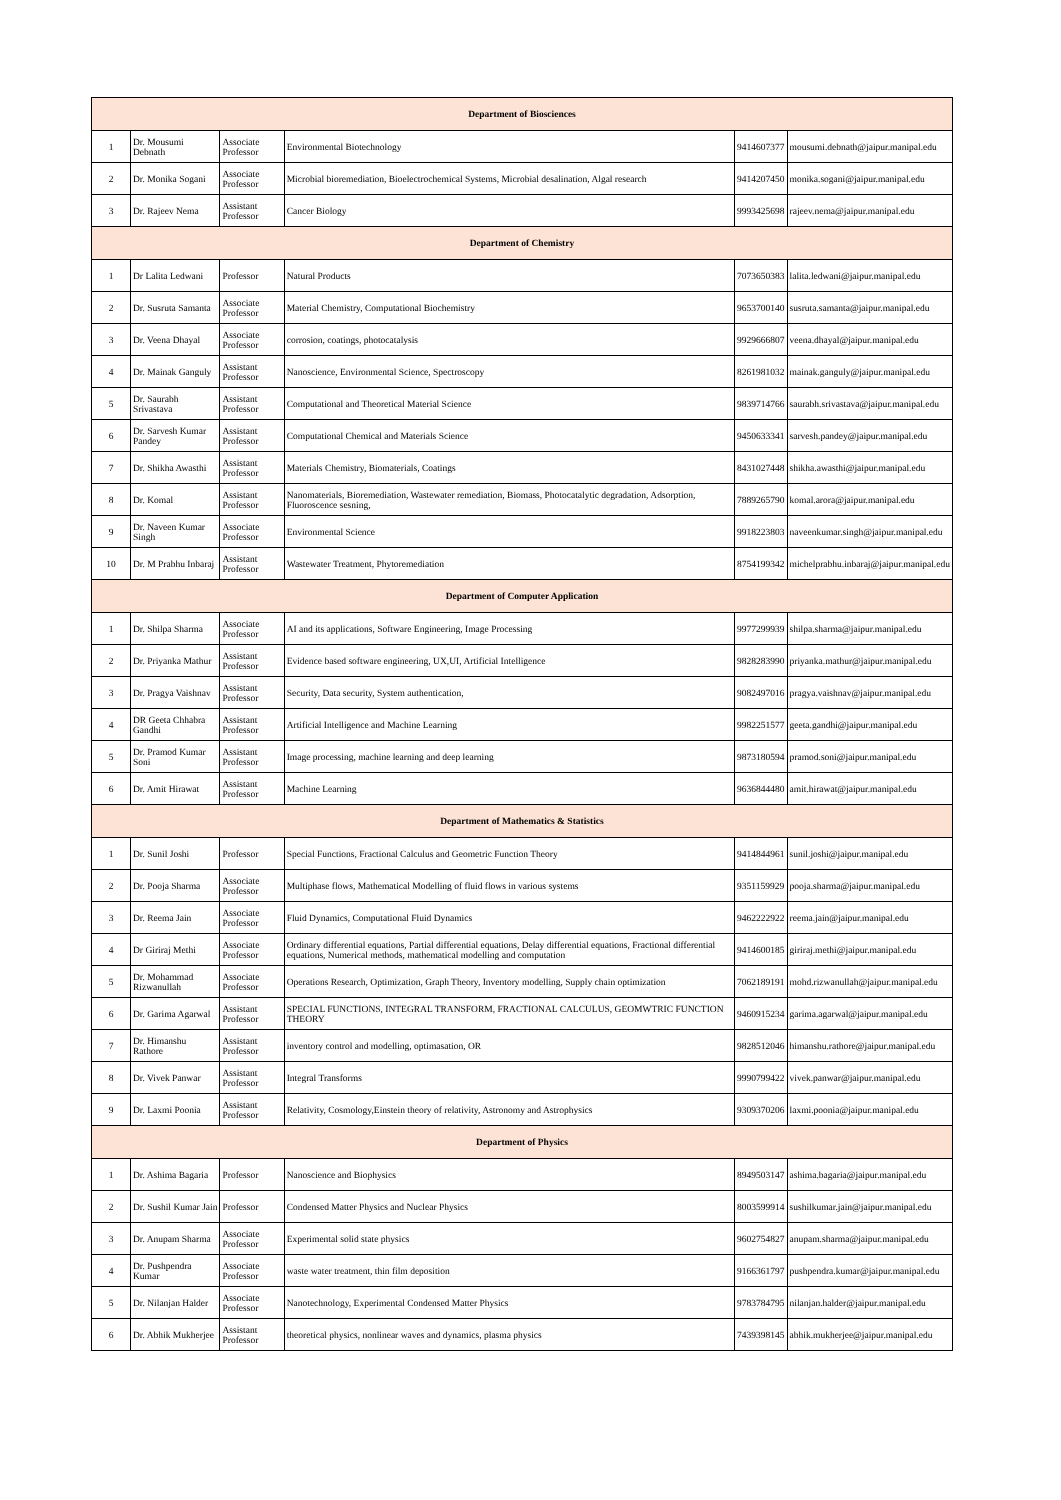| Department of Biosciences | | | | | |
| --- | --- | --- | --- | --- | --- |
| 1 | Dr. Mousumi Debnath | Associate Professor | Environmental Biotechnology | 9414607377 | mousumi.debnath@jaipur.manipal.edu |
| 2 | Dr. Monika Sogani | Associate Professor | Microbial bioremediation, Bioelectrochemical Systems, Microbial desalination, Algal research | 9414207450 | monika.sogani@jaipur.manipal.edu |
| 3 | Dr. Rajeev Nema | Assistant Professor | Cancer Biology | 9993425698 | rajeev.nema@jaipur.manipal.edu |
| Department of Chemistry | | | | | |
| 1 | Dr Lalita Ledwani | Professor | Natural Products | 7073650383 | lalita.ledwani@jaipur.manipal.edu |
| 2 | Dr. Susruta Samanta | Associate Professor | Material Chemistry, Computational Biochemistry | 9653700140 | susruta.samanta@jaipur.manipal.edu |
| 3 | Dr. Veena Dhayal | Associate Professor | corrosion, coatings, photocatalysis | 9929666807 | veena.dhayal@jaipur.manipal.edu |
| 4 | Dr. Mainak Ganguly | Assistant Professor | Nanoscience, Environmental Science, Spectroscopy | 8261981032 | mainak.ganguly@jaipur.manipal.edu |
| 5 | Dr. Saurabh Srivastava | Assistant Professor | Computational and Theoretical Material Science | 9839714766 | saurabh.srivastava@jaipur.manipal.edu |
| 6 | Dr. Sarvesh Kumar Pandey | Assistant Professor | Computational Chemical and Materials Science | 9450633341 | sarvesh.pandey@jaipur.manipal.edu |
| 7 | Dr. Shikha Awasthi | Assistant Professor | Materials Chemistry, Biomaterials, Coatings | 8431027448 | shikha.awasthi@jaipur.manipal.edu |
| 8 | Dr. Komal | Assistant Professor | Nanomaterials, Bioremediation, Wastewater remediation, Biomass, Photocatalytic degradation, Adsorption, Fluoroscence sesning, | 7889265790 | komal.arora@jaipur.manipal.edu |
| 9 | Dr. Naveen Kumar Singh | Associate Professor | Environmental Science | 9918223803 | naveenkumar.singh@jaipur.manipal.edu |
| 10 | Dr. M Prabhu Inbaraj | Assistant Professor | Wastewater Treatment, Phytoremediation | 8754199342 | michelprabhu.inbaraj@jaipur.manipal.edu |
| Department of Computer Application | | | | | |
| 1 | Dr. Shilpa Sharma | Associate Professor | AI and its applications, Software Engineering, Image Processing | 9977299939 | shilpa.sharma@jaipur.manipal.edu |
| 2 | Dr. Priyanka Mathur | Assistant Professor | Evidence based software engineering, UX,UI, Artificial Intelligence | 9828283990 | priyanka.mathur@jaipur.manipal.edu |
| 3 | Dr. Pragya Vaishnav | Assistant Professor | Security, Data security, System authentication, | 9082497016 | pragya.vaishnav@jaipur.manipal.edu |
| 4 | DR Geeta Chhabra Gandhi | Assistant Professor | Artificial Intelligence and Machine Learning | 9982251577 | geeta.gandhi@jaipur.manipal.edu |
| 5 | Dr. Pramod Kumar Soni | Assistant Professor | Image processing, machine learning and deep learning | 9873180594 | pramod.soni@jaipur.manipal.edu |
| 6 | Dr. Amit Hirawat | Assistant Professor | Machine Learning | 9636844480 | amit.hirawat@jaipur.manipal.edu |
| Department of Mathematics & Statistics | | | | | |
| 1 | Dr. Sunil Joshi | Professor | Special Functions, Fractional Calculus and Geometric Function Theory | 9414844961 | sunil.joshi@jaipur.manipal.edu |
| 2 | Dr. Pooja Sharma | Associate Professor | Multiphase flows, Mathematical Modelling of fluid flows in various systems | 9351159929 | pooja.sharma@jaipur.manipal.edu |
| 3 | Dr. Reema Jain | Associate Professor | Fluid Dynamics, Computational Fluid Dynamics | 9462222922 | reema.jain@jaipur.manipal.edu |
| 4 | Dr Giriraj Methi | Associate Professor | Ordinary differential equations, Partial differential equations, Delay differential equations, Fractional differential equations, Numerical methods, mathematical modelling and computation | 9414600185 | giriraj.methi@jaipur.manipal.edu |
| 5 | Dr. Mohammad Rizwanullah | Associate Professor | Operations Research, Optimization, Graph Theory, Inventory modelling, Supply chain optimization | 7062189191 | mohd.rizwanullah@jaipur.manipal.edu |
| 6 | Dr. Garima Agarwal | Assistant Professor | SPECIAL FUNCTIONS, INTEGRAL TRANSFORM, FRACTIONAL CALCULUS, GEOMWTRIC FUNCTION THEORY | 9460915234 | garima.agarwal@jaipur.manipal.edu |
| 7 | Dr. Himanshu Rathore | Assistant Professor | inventory control and modelling, optimasation, OR | 9828512046 | himanshu.rathore@jaipur.manipal.edu |
| 8 | Dr. Vivek Panwar | Assistant Professor | Integral Transforms | 9990799422 | vivek.panwar@jaipur.manipal.edu |
| 9 | Dr. Laxmi Poonia | Assistant Professor | Relativity, Cosmology,Einstein theory of relativity, Astronomy and Astrophysics | 9309370206 | laxmi.poonia@jaipur.manipal.edu |
| Department of Physics | | | | | |
| 1 | Dr. Ashima Bagaria | Professor | Nanoscience and Biophysics | 8949503147 | ashima.bagaria@jaipur.manipal.edu |
| 2 | Dr. Sushil Kumar Jain | Professor | Condensed Matter Physics and Nuclear Physics | 8003599914 | sushilkumar.jain@jaipur.manipal.edu |
| 3 | Dr. Anupam Sharma | Associate Professor | Experimental solid state physics | 9602754827 | anupam.sharma@jaipur.manipal.edu |
| 4 | Dr. Pushpendra Kumar | Associate Professor | waste water treatment, thin film deposition | 9166361797 | pushpendra.kumar@jaipur.manipal.edu |
| 5 | Dr. Nilanjan Halder | Associate Professor | Nanotechnology, Experimental Condensed Matter Physics | 9783784795 | nilanjan.halder@jaipur.manipal.edu |
| 6 | Dr. Abhik Mukherjee | Assistant Professor | theoretical physics, nonlinear waves and dynamics, plasma physics | 7439398145 | abhik.mukherjee@jaipur.manipal.edu |